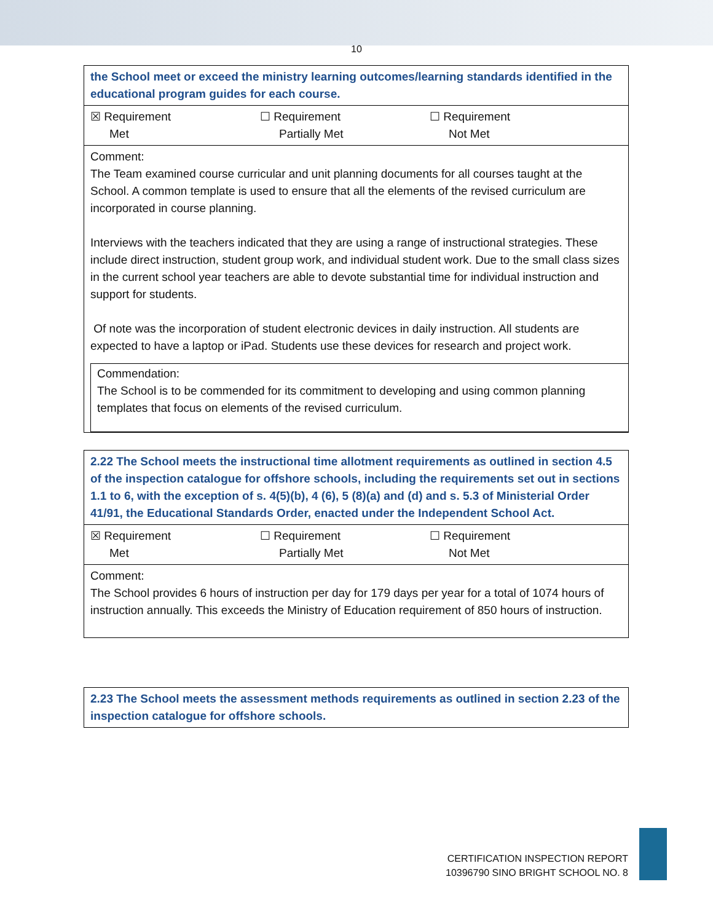10
| the School meet or exceed the ministry learning outcomes/learning standards identified in the educational program guides for each course. |
| ☒ Requirement Met ☐ Requirement Partially Met ☐ Requirement Not Met |
| Comment: The Team examined course curricular and unit planning documents for all courses taught at the School. A common template is used to ensure that all the elements of the revised curriculum are incorporated in course planning. Interviews with the teachers indicated that they are using a range of instructional strategies. These include direct instruction, student group work, and individual student work. Due to the small class sizes in the current school year teachers are able to devote substantial time for individual instruction and support for students. Of note was the incorporation of student electronic devices in daily instruction. All students are expected to have a laptop or iPad. Students use these devices for research and project work. Commendation: The School is to be commended for its commitment to developing and using common planning templates that focus on elements of the revised curriculum. |
| 2.22 The School meets the instructional time allotment requirements as outlined in section 4.5 of the inspection catalogue for offshore schools, including the requirements set out in sections 1.1 to 6, with the exception of s. 4(5)(b), 4 (6), 5 (8)(a) and (d) and s. 5.3 of Ministerial Order 41/91, the Educational Standards Order, enacted under the Independent School Act. |
| ☒ Requirement Met ☐ Requirement Partially Met ☐ Requirement Not Met |
| Comment: The School provides 6 hours of instruction per day for 179 days per year for a total of 1074 hours of instruction annually. This exceeds the Ministry of Education requirement of 850 hours of instruction. |
| 2.23 The School meets the assessment methods requirements as outlined in section 2.23 of the inspection catalogue for offshore schools. |
CERTIFICATION INSPECTION REPORT
10396790 SINO BRIGHT SCHOOL NO. 8